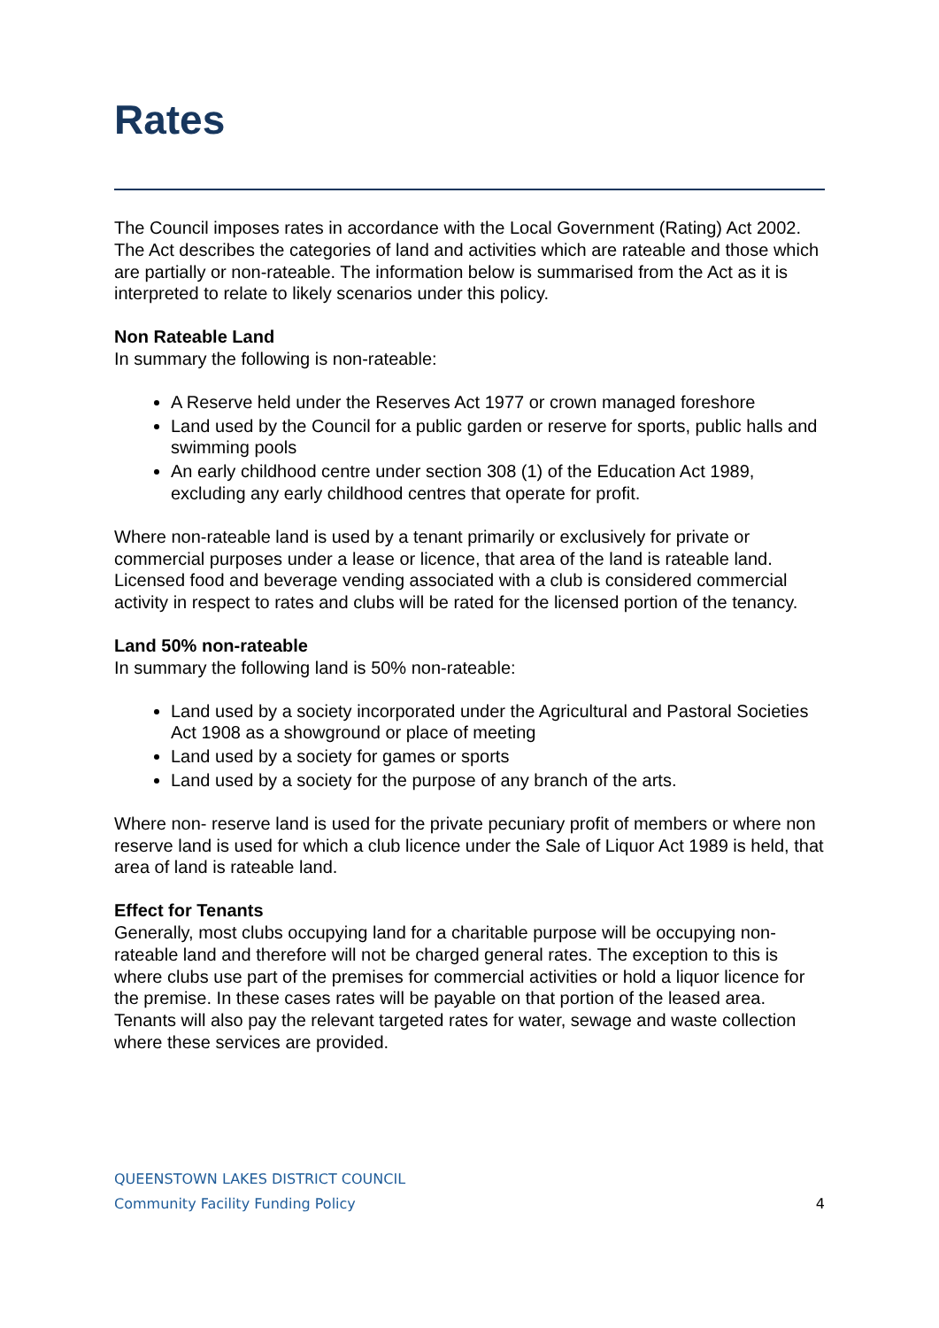Rates
The Council imposes rates in accordance with the Local Government (Rating) Act 2002. The Act describes the categories of land and activities which are rateable and those which are partially or non-rateable. The information below is summarised from the Act as it is interpreted to relate to likely scenarios under this policy.
Non Rateable Land
In summary the following is non-rateable:
A Reserve held under the Reserves Act 1977 or crown managed foreshore
Land used by the Council for a public garden or reserve for sports, public halls and swimming pools
An early childhood centre under section 308 (1) of the Education Act 1989, excluding any early childhood centres that operate for profit.
Where non-rateable land is used by a tenant primarily or exclusively for private or commercial purposes under a lease or licence, that area of the land is rateable land. Licensed food and beverage vending associated with a club is considered commercial activity in respect to rates and clubs will be rated for the licensed portion of the tenancy.
Land 50% non-rateable
In summary the following land is 50% non-rateable:
Land used by a society incorporated under the Agricultural and Pastoral Societies Act 1908 as a showground or place of meeting
Land used by a society for games or sports
Land used by a society for the purpose of any branch of the arts.
Where non- reserve land is used for the private pecuniary profit of members or where non reserve land is used for which a club licence under the Sale of Liquor Act 1989 is held, that area of land is rateable land.
Effect for Tenants
Generally, most clubs occupying land for a charitable purpose will be occupying non-rateable land and therefore will not be charged general rates. The exception to this is where clubs use part of the premises for commercial activities or hold a liquor licence for the premise. In these cases rates will be payable on that portion of the leased area. Tenants will also pay the relevant targeted rates for water, sewage and waste collection where these services are provided.
QUEENSTOWN LAKES DISTRICT COUNCIL
Community Facility Funding Policy 4